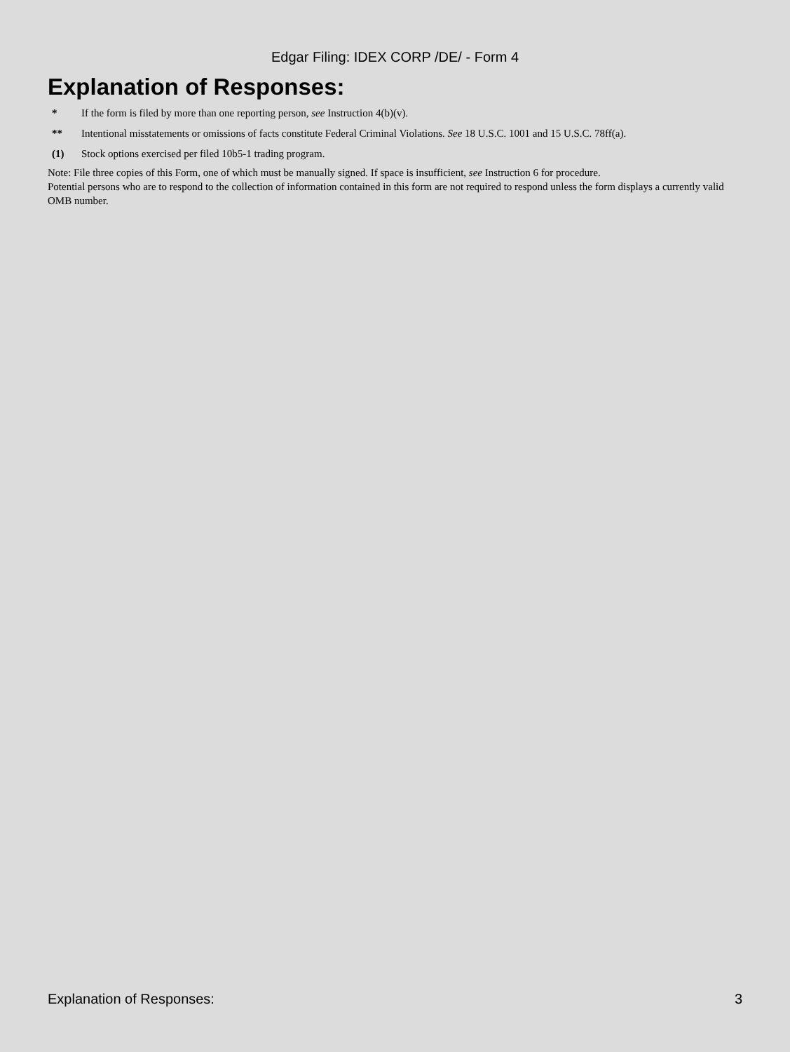Edgar Filing: IDEX CORP /DE/ - Form 4
Explanation of Responses:
| * | If the form is filed by more than one reporting person, see Instruction 4(b)(v). |
| ** | Intentional misstatements or omissions of facts constitute Federal Criminal Violations. See 18 U.S.C. 1001 and 15 U.S.C. 78ff(a). |
| (1) | Stock options exercised per filed 10b5-1 trading program. |
Note: File three copies of this Form, one of which must be manually signed. If space is insufficient, see Instruction 6 for procedure.
Potential persons who are to respond to the collection of information contained in this form are not required to respond unless the form displays a currently valid OMB number.
Explanation of Responses: 3